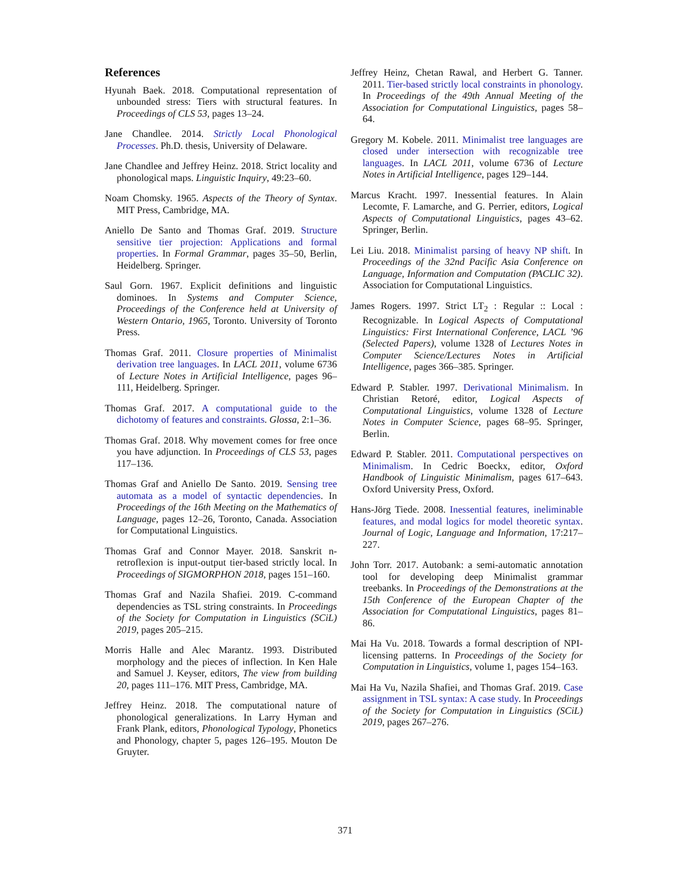References
Hyunah Baek. 2018. Computational representation of unbounded stress: Tiers with structural features. In Proceedings of CLS 53, pages 13–24.
Jane Chandlee. 2014. Strictly Local Phonological Processes. Ph.D. thesis, University of Delaware.
Jane Chandlee and Jeffrey Heinz. 2018. Strict locality and phonological maps. Linguistic Inquiry, 49:23–60.
Noam Chomsky. 1965. Aspects of the Theory of Syntax. MIT Press, Cambridge, MA.
Aniello De Santo and Thomas Graf. 2019. Structure sensitive tier projection: Applications and formal properties. In Formal Grammar, pages 35–50, Berlin, Heidelberg. Springer.
Saul Gorn. 1967. Explicit definitions and linguistic dominoes. In Systems and Computer Science, Proceedings of the Conference held at University of Western Ontario, 1965, Toronto. University of Toronto Press.
Thomas Graf. 2011. Closure properties of Minimalist derivation tree languages. In LACL 2011, volume 6736 of Lecture Notes in Artificial Intelligence, pages 96–111, Heidelberg. Springer.
Thomas Graf. 2017. A computational guide to the dichotomy of features and constraints. Glossa, 2:1–36.
Thomas Graf. 2018. Why movement comes for free once you have adjunction. In Proceedings of CLS 53, pages 117–136.
Thomas Graf and Aniello De Santo. 2019. Sensing tree automata as a model of syntactic dependencies. In Proceedings of the 16th Meeting on the Mathematics of Language, pages 12–26, Toronto, Canada. Association for Computational Linguistics.
Thomas Graf and Connor Mayer. 2018. Sanskrit n-retroflexion is input-output tier-based strictly local. In Proceedings of SIGMORPHON 2018, pages 151–160.
Thomas Graf and Nazila Shafiei. 2019. C-command dependencies as TSL string constraints. In Proceedings of the Society for Computation in Linguistics (SCiL) 2019, pages 205–215.
Morris Halle and Alec Marantz. 1993. Distributed morphology and the pieces of inflection. In Ken Hale and Samuel J. Keyser, editors, The view from building 20, pages 111–176. MIT Press, Cambridge, MA.
Jeffrey Heinz. 2018. The computational nature of phonological generalizations. In Larry Hyman and Frank Plank, editors, Phonological Typology, Phonetics and Phonology, chapter 5, pages 126–195. Mouton De Gruyter.
Jeffrey Heinz, Chetan Rawal, and Herbert G. Tanner. 2011. Tier-based strictly local constraints in phonology. In Proceedings of the 49th Annual Meeting of the Association for Computational Linguistics, pages 58–64.
Gregory M. Kobele. 2011. Minimalist tree languages are closed under intersection with recognizable tree languages. In LACL 2011, volume 6736 of Lecture Notes in Artificial Intelligence, pages 129–144.
Marcus Kracht. 1997. Inessential features. In Alain Lecomte, F. Lamarche, and G. Perrier, editors, Logical Aspects of Computational Linguistics, pages 43–62. Springer, Berlin.
Lei Liu. 2018. Minimalist parsing of heavy NP shift. In Proceedings of the 32nd Pacific Asia Conference on Language, Information and Computation (PACLIC 32). Association for Computational Linguistics.
James Rogers. 1997. Strict LT<sub>2</sub> : Regular :: Local : Recognizable. In Logical Aspects of Computational Linguistics: First International Conference, LACL ’96 (Selected Papers), volume 1328 of Lectures Notes in Computer Science/Lectures Notes in Artificial Intelligence, pages 366–385. Springer.
Edward P. Stabler. 1997. Derivational Minimalism. In Christian Retoré, editor, Logical Aspects of Computational Linguistics, volume 1328 of Lecture Notes in Computer Science, pages 68–95. Springer, Berlin.
Edward P. Stabler. 2011. Computational perspectives on Minimalism. In Cedric Boeckx, editor, Oxford Handbook of Linguistic Minimalism, pages 617–643. Oxford University Press, Oxford.
Hans-Jörg Tiede. 2008. Inessential features, ineliminable features, and modal logics for model theoretic syntax. Journal of Logic, Language and Information, 17:217–227.
John Torr. 2017. Autobank: a semi-automatic annotation tool for developing deep Minimalist grammar treebanks. In Proceedings of the Demonstrations at the 15th Conference of the European Chapter of the Association for Computational Linguistics, pages 81–86.
Mai Ha Vu. 2018. Towards a formal description of NPI-licensing patterns. In Proceedings of the Society for Computation in Linguistics, volume 1, pages 154–163.
Mai Ha Vu, Nazila Shafiei, and Thomas Graf. 2019. Case assignment in TSL syntax: A case study. In Proceedings of the Society for Computation in Linguistics (SCiL) 2019, pages 267–276.
371